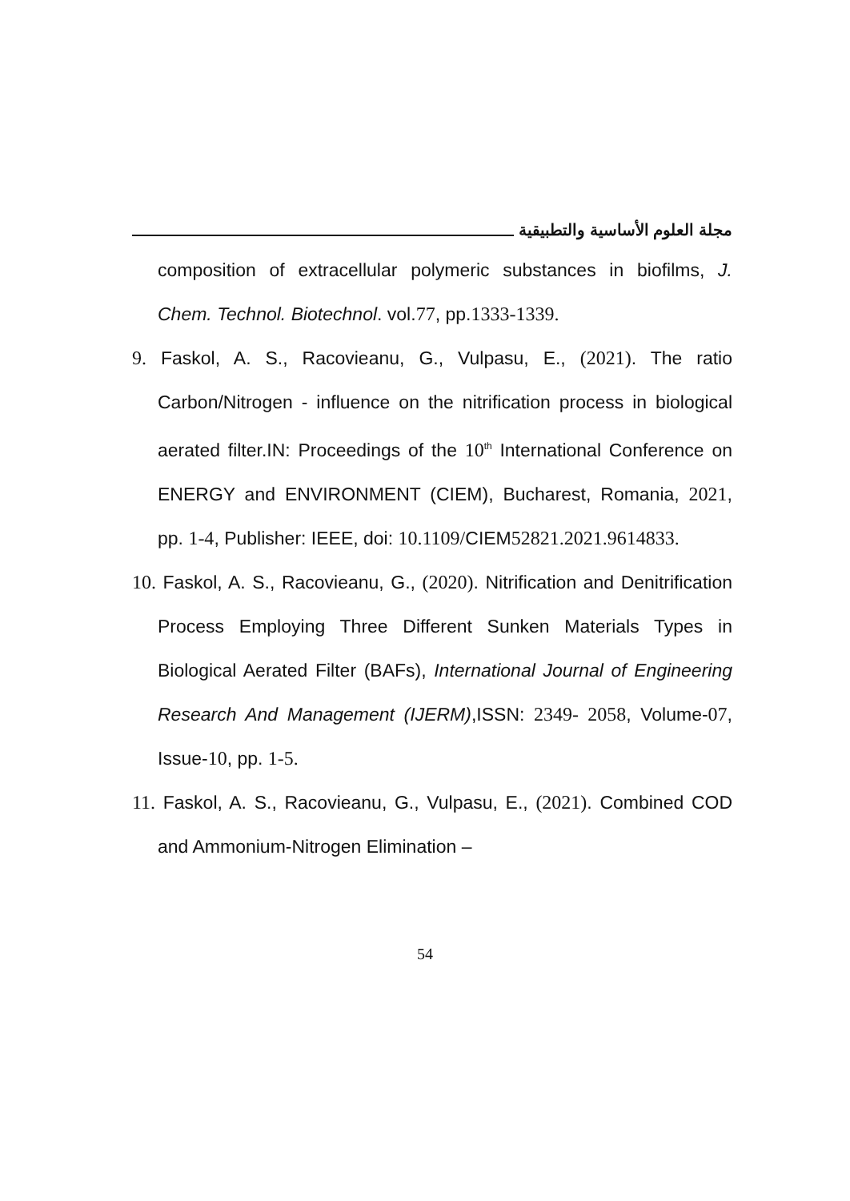مجلة العلوم الأساسية والتطبيقية
composition of extracellular polymeric substances in biofilms, J. Chem. Technol. Biotechnol. vol.77, pp.1333-1339.
9. Faskol, A. S., Racovieanu, G., Vulpasu, E., (2021). The ratio Carbon/Nitrogen - influence on the nitrification process in biological aerated filter.IN: Proceedings of the 10<sup>th</sup> International Conference on ENERGY and ENVIRONMENT (CIEM), Bucharest, Romania, 2021, pp. 1-4, Publisher: IEEE, doi: 10.1109/CIEM52821.2021.9614833.
10. Faskol, A. S., Racovieanu, G., (2020). Nitrification and Denitrification Process Employing Three Different Sunken Materials Types in Biological Aerated Filter (BAFs), International Journal of Engineering Research And Management (IJERM),ISSN: 2349- 2058, Volume-07, Issue-10, pp. 1-5.
11. Faskol, A. S., Racovieanu, G., Vulpasu, E., (2021). Combined COD and Ammonium-Nitrogen Elimination –
54